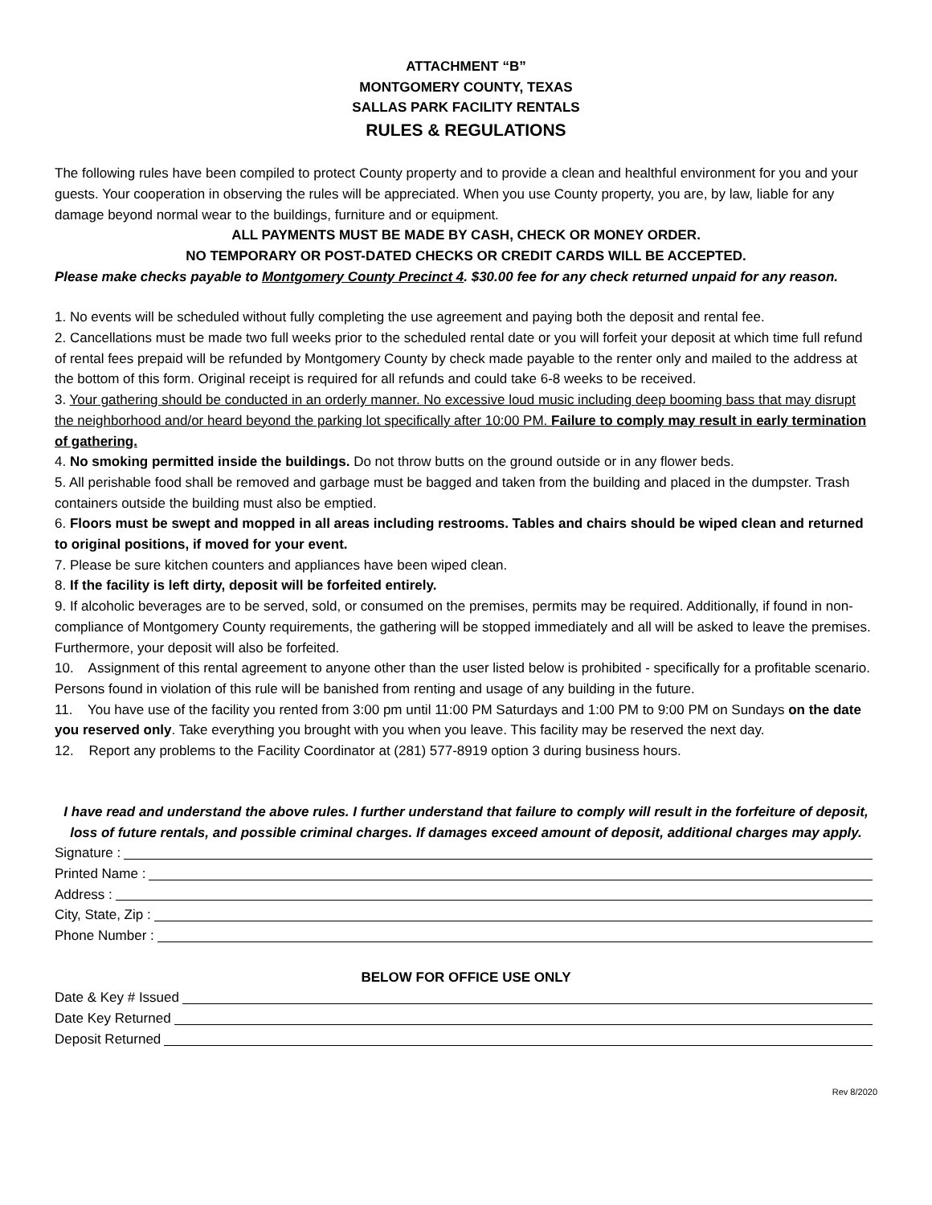ATTACHMENT “B”
MONTGOMERY COUNTY, TEXAS
SALLAS PARK FACILITY RENTALS
RULES & REGULATIONS
The following rules have been compiled to protect County property and to provide a clean and healthful environment for you and your guests. Your cooperation in observing the rules will be appreciated. When you use County property, you are, by law, liable for any damage beyond normal wear to the buildings, furniture and or equipment.
ALL PAYMENTS MUST BE MADE BY CASH, CHECK OR MONEY ORDER.
NO TEMPORARY OR POST-DATED CHECKS OR CREDIT CARDS WILL BE ACCEPTED.
Please make checks payable to Montgomery County Precinct 4. $30.00 fee for any check returned unpaid for any reason.
1. No events will be scheduled without fully completing the use agreement and paying both the deposit and rental fee.
2. Cancellations must be made two full weeks prior to the scheduled rental date or you will forfeit your deposit at which time full refund of rental fees prepaid will be refunded by Montgomery County by check made payable to the renter only and mailed to the address at the bottom of this form. Original receipt is required for all refunds and could take 6-8 weeks to be received.
3. Your gathering should be conducted in an orderly manner. No excessive loud music including deep booming bass that may disrupt the neighborhood and/or heard beyond the parking lot specifically after 10:00 PM. Failure to comply may result in early termination of gathering.
4. No smoking permitted inside the buildings. Do not throw butts on the ground outside or in any flower beds.
5. All perishable food shall be removed and garbage must be bagged and taken from the building and placed in the dumpster. Trash containers outside the building must also be emptied.
6. Floors must be swept and mopped in all areas including restrooms. Tables and chairs should be wiped clean and returned to original positions, if moved for your event.
7. Please be sure kitchen counters and appliances have been wiped clean.
8. If the facility is left dirty, deposit will be forfeited entirely.
9. If alcoholic beverages are to be served, sold, or consumed on the premises, permits may be required. Additionally, if found in non-compliance of Montgomery County requirements, the gathering will be stopped immediately and all will be asked to leave the premises. Furthermore, your deposit will also be forfeited.
10. Assignment of this rental agreement to anyone other than the user listed below is prohibited - specifically for a profitable scenario. Persons found in violation of this rule will be banished from renting and usage of any building in the future.
11. You have use of the facility you rented from 3:00 pm until 11:00 PM Saturdays and 1:00 PM to 9:00 PM on Sundays on the date you reserved only. Take everything you brought with you when you leave. This facility may be reserved the next day.
12. Report any problems to the Facility Coordinator at (281) 577-8919 option 3 during business hours.
I have read and understand the above rules. I further understand that failure to comply will result in the forfeiture of deposit, loss of future rentals, and possible criminal charges. If damages exceed amount of deposit, additional charges may apply.
Signature :
Printed Name :
Address :
City, State, Zip :
Phone Number :
BELOW FOR OFFICE USE ONLY
Date & Key # Issued
Date Key Returned
Deposit Returned
Rev 8/2020